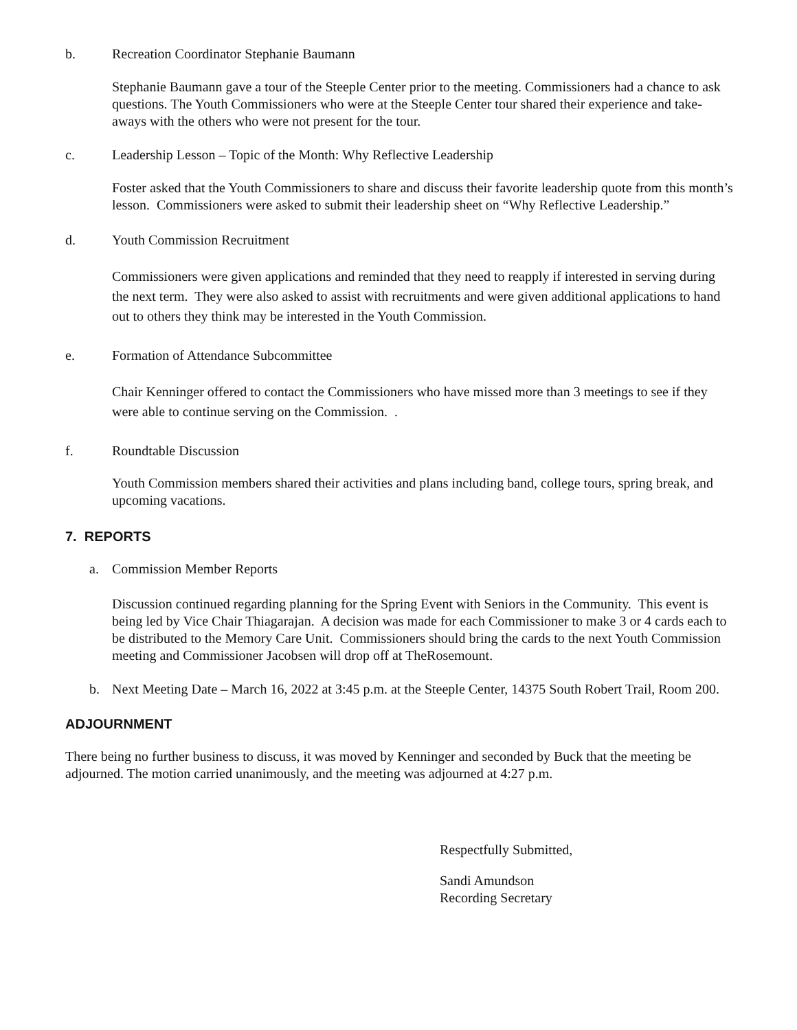b. Recreation Coordinator Stephanie Baumann
Stephanie Baumann gave a tour of the Steeple Center prior to the meeting. Commissioners had a chance to ask questions. The Youth Commissioners who were at the Steeple Center tour shared their experience and take-aways with the others who were not present for the tour.
c. Leadership Lesson – Topic of the Month: Why Reflective Leadership
Foster asked that the Youth Commissioners to share and discuss their favorite leadership quote from this month’s lesson. Commissioners were asked to submit their leadership sheet on “Why Reflective Leadership.”
d. Youth Commission Recruitment
Commissioners were given applications and reminded that they need to reapply if interested in serving during the next term. They were also asked to assist with recruitments and were given additional applications to hand out to others they think may be interested in the Youth Commission.
e. Formation of Attendance Subcommittee
Chair Kenninger offered to contact the Commissioners who have missed more than 3 meetings to see if they were able to continue serving on the Commission. .
f. Roundtable Discussion
Youth Commission members shared their activities and plans including band, college tours, spring break, and upcoming vacations.
7. REPORTS
a. Commission Member Reports
Discussion continued regarding planning for the Spring Event with Seniors in the Community. This event is being led by Vice Chair Thiagarajan. A decision was made for each Commissioner to make 3 or 4 cards each to be distributed to the Memory Care Unit. Commissioners should bring the cards to the next Youth Commission meeting and Commissioner Jacobsen will drop off at TheRosemount.
b. Next Meeting Date – March 16, 2022 at 3:45 p.m. at the Steeple Center, 14375 South Robert Trail, Room 200.
ADJOURNMENT
There being no further business to discuss, it was moved by Kenninger and seconded by Buck that the meeting be adjourned. The motion carried unanimously, and the meeting was adjourned at 4:27 p.m.
Respectfully Submitted,
Sandi Amundson
Recording Secretary